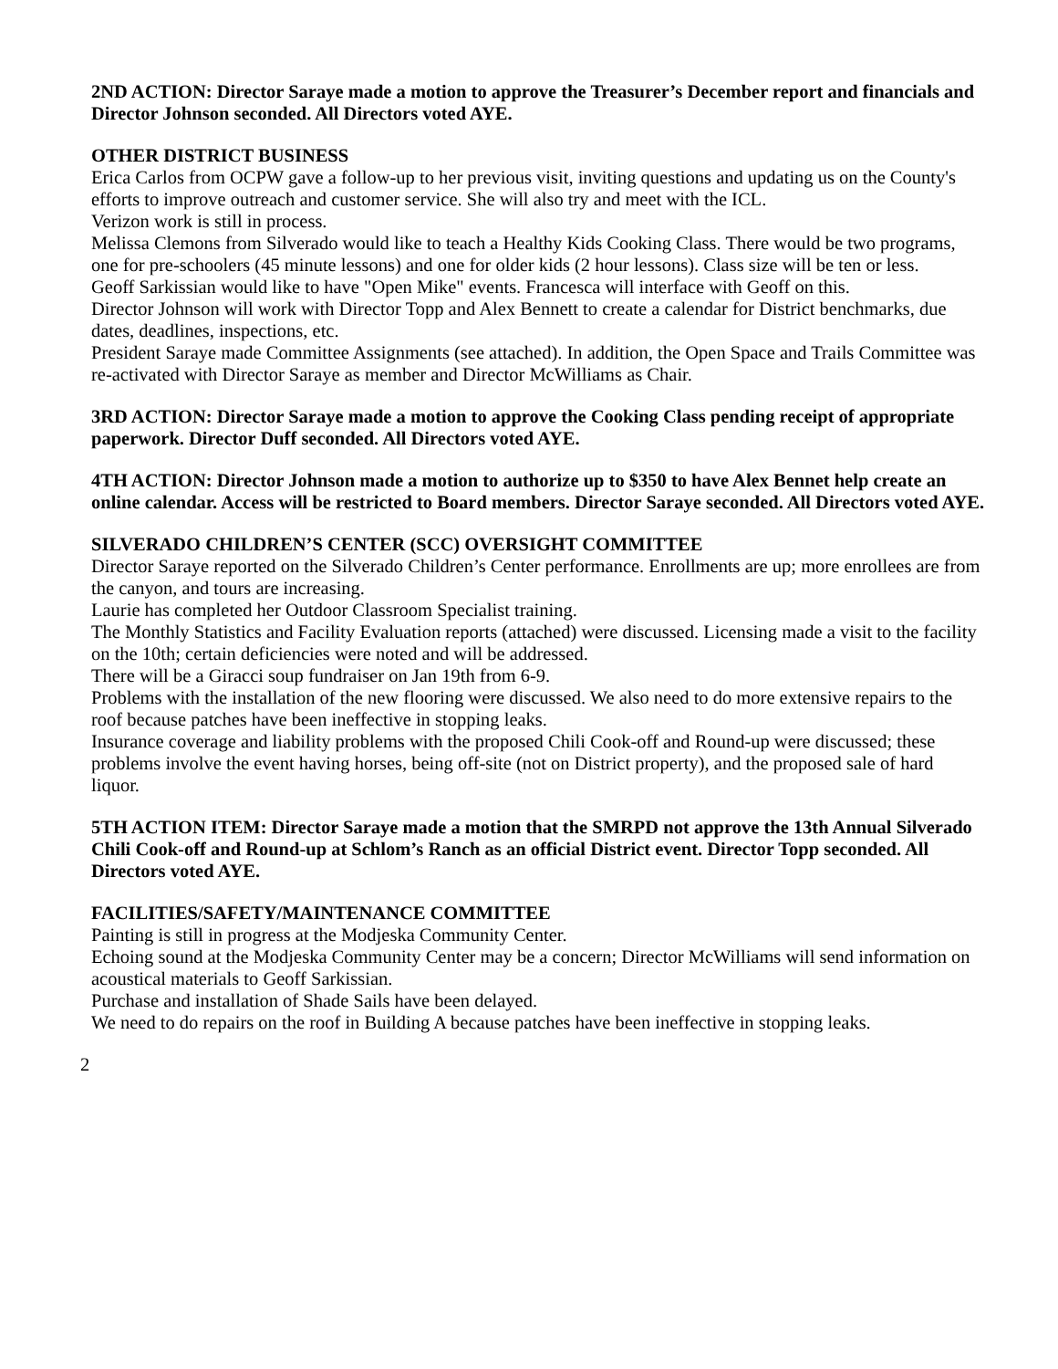2ND ACTION: Director Saraye made a motion to approve the Treasurer’s December report and financials and Director Johnson seconded. All Directors voted AYE.
OTHER DISTRICT BUSINESS
Erica Carlos from OCPW gave a follow-up to her previous visit, inviting questions and updating us on the County's efforts to improve outreach and customer service. She will also try and meet with the ICL.
Verizon work is still in process.
Melissa Clemons from Silverado would like to teach a Healthy Kids Cooking Class. There would be two programs, one for pre-schoolers (45 minute lessons) and one for older kids (2 hour lessons). Class size will be ten or less.
Geoff Sarkissian would like to have "Open Mike" events. Francesca will interface with Geoff on this.
Director Johnson will work with Director Topp and Alex Bennett to create a calendar for District benchmarks, due dates, deadlines, inspections, etc.
President Saraye made Committee Assignments (see attached). In addition, the Open Space and Trails Committee was re-activated with Director Saraye as member and Director McWilliams as Chair.
3RD ACTION: Director Saraye made a motion to approve the Cooking Class pending receipt of appropriate paperwork. Director Duff seconded. All Directors voted AYE.
4TH ACTION: Director Johnson made a motion to authorize up to $350 to have Alex Bennet help create an online calendar. Access will be restricted to Board members. Director Saraye seconded. All Directors voted AYE.
SILVERADO CHILDREN’S CENTER (SCC) OVERSIGHT COMMITTEE
Director Saraye reported on the Silverado Children’s Center performance. Enrollments are up; more enrollees are from the canyon, and tours are increasing.
Laurie has completed her Outdoor Classroom Specialist training.
The Monthly Statistics and Facility Evaluation reports (attached) were discussed. Licensing made a visit to the facility on the 10th; certain deficiencies were noted and will be addressed.
There will be a Giracci soup fundraiser on Jan 19th from 6-9.
Problems with the installation of the new flooring were discussed. We also need to do more extensive repairs to the roof because patches have been ineffective in stopping leaks.
Insurance coverage and liability problems with the proposed Chili Cook-off and Round-up were discussed; these problems involve the event having horses, being off-site (not on District property), and the proposed sale of hard liquor.
5TH ACTION ITEM: Director Saraye made a motion that the SMRPD not approve the 13th Annual Silverado Chili Cook-off and Round-up at Schlom’s Ranch as an official District event. Director Topp seconded. All Directors voted AYE.
FACILITIES/SAFETY/MAINTENANCE COMMITTEE
Painting is still in progress at the Modjeska Community Center.
Echoing sound at the Modjeska Community Center may be a concern; Director McWilliams will send information on acoustical materials to Geoff Sarkissian.
Purchase and installation of Shade Sails have been delayed.
We need to do repairs on the roof in Building A because patches have been ineffective in stopping leaks.
2